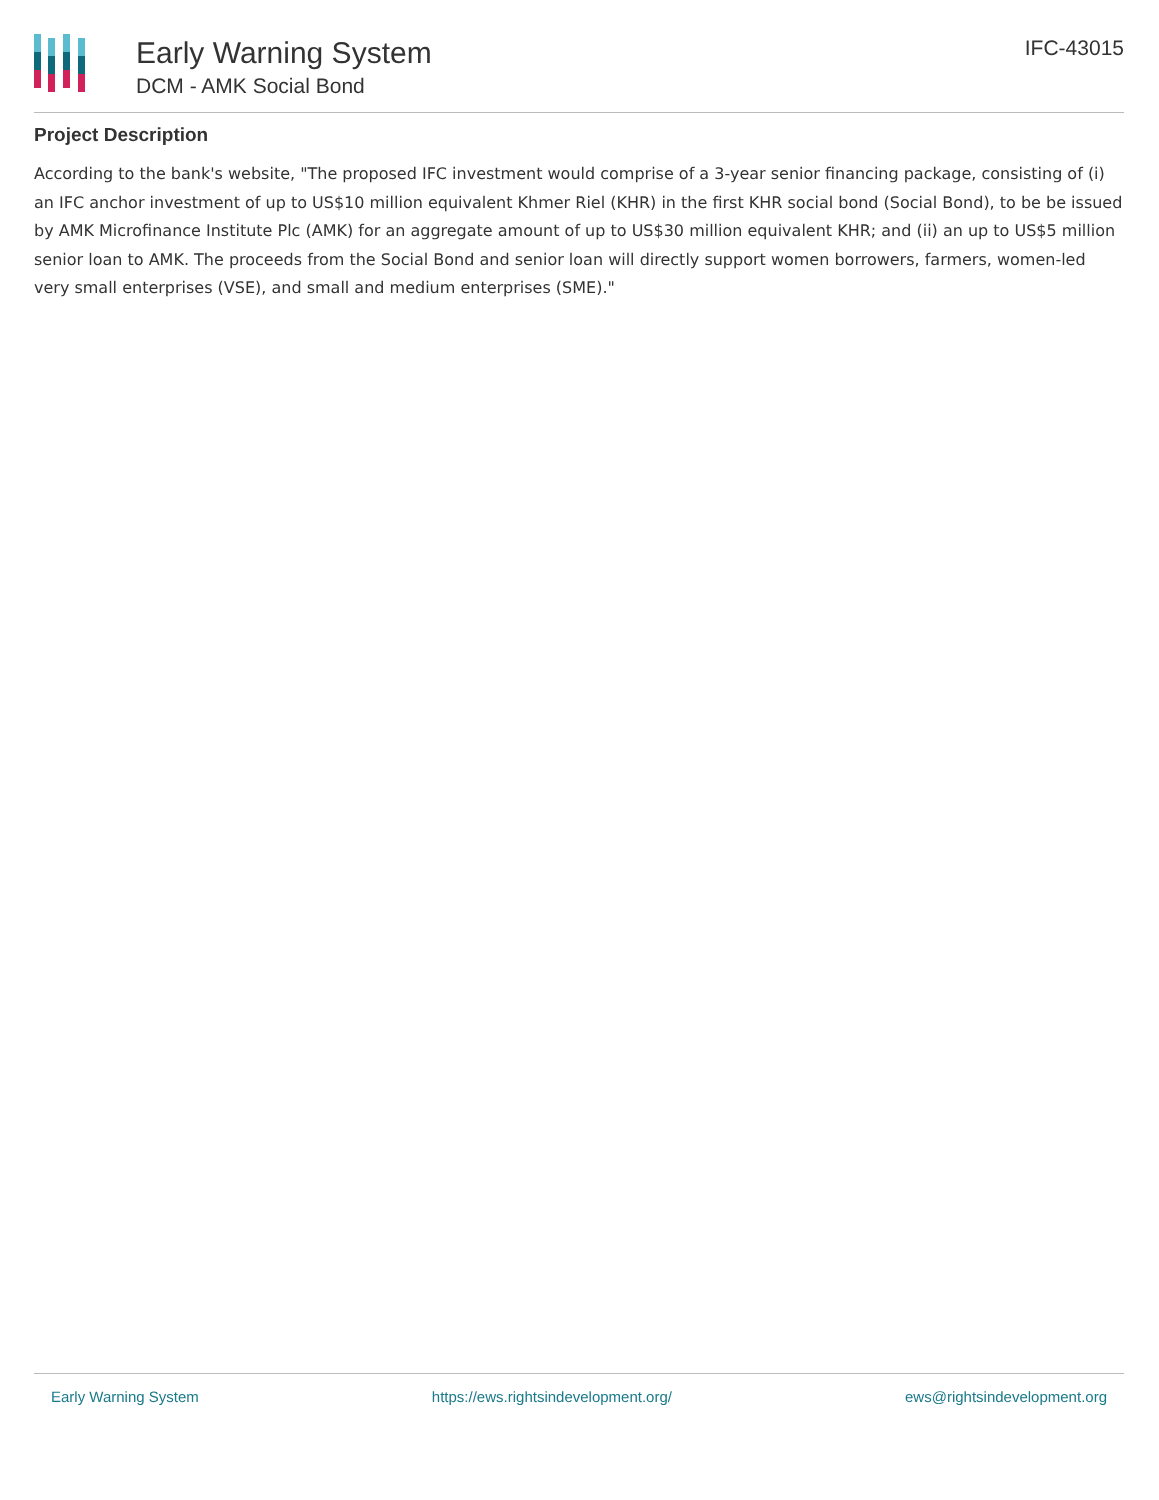Early Warning System
DCM - AMK Social Bond
IFC-43015
Project Description
According to the bank's website, "The proposed IFC investment would comprise of a 3-year senior financing package, consisting of (i) an IFC anchor investment of up to US$10 million equivalent Khmer Riel (KHR) in the first KHR social bond (Social Bond), to be be issued by AMK Microfinance Institute Plc (AMK) for an aggregate amount of up to US$30 million equivalent KHR; and (ii) an up to US$5 million senior loan to AMK. The proceeds from the Social Bond and senior loan will directly support women borrowers, farmers, women-led very small enterprises (VSE), and small and medium enterprises (SME)."
Early Warning System https://ews.rightsindevelopment.org/ ews@rightsindevelopment.org